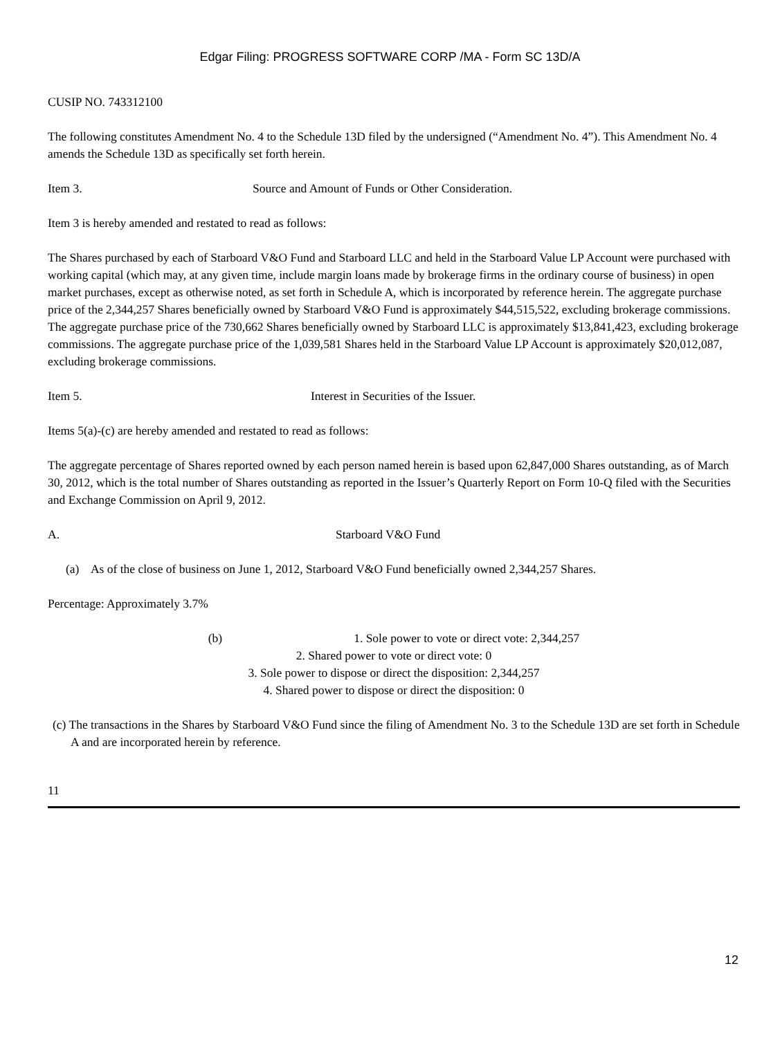Edgar Filing: PROGRESS SOFTWARE CORP /MA - Form SC 13D/A
CUSIP NO. 743312100
The following constitutes Amendment No. 4 to the Schedule 13D filed by the undersigned (“Amendment No. 4”). This Amendment No. 4 amends the Schedule 13D as specifically set forth herein.
Item 3. Source and Amount of Funds or Other Consideration.
Item 3 is hereby amended and restated to read as follows:
The Shares purchased by each of Starboard V&O Fund and Starboard LLC and held in the Starboard Value LP Account were purchased with working capital (which may, at any given time, include margin loans made by brokerage firms in the ordinary course of business) in open market purchases, except as otherwise noted, as set forth in Schedule A, which is incorporated by reference herein. The aggregate purchase price of the 2,344,257 Shares beneficially owned by Starboard V&O Fund is approximately $44,515,522, excluding brokerage commissions. The aggregate purchase price of the 730,662 Shares beneficially owned by Starboard LLC is approximately $13,841,423, excluding brokerage commissions. The aggregate purchase price of the 1,039,581 Shares held in the Starboard Value LP Account is approximately $20,012,087, excluding brokerage commissions.
Item 5. Interest in Securities of the Issuer.
Items 5(a)-(c) are hereby amended and restated to read as follows:
The aggregate percentage of Shares reported owned by each person named herein is based upon 62,847,000 Shares outstanding, as of March 30, 2012, which is the total number of Shares outstanding as reported in the Issuer’s Quarterly Report on Form 10-Q filed with the Securities and Exchange Commission on April 9, 2012.
A. Starboard V&O Fund
(a) As of the close of business on June 1, 2012, Starboard V&O Fund beneficially owned 2,344,257 Shares.
Percentage: Approximately 3.7%
(b) 1. Sole power to vote or direct vote: 2,344,257
2. Shared power to vote or direct vote: 0
3. Sole power to dispose or direct the disposition: 2,344,257
4. Shared power to dispose or direct the disposition: 0
(c) The transactions in the Shares by Starboard V&O Fund since the filing of Amendment No. 3 to the Schedule 13D are set forth in Schedule A and are incorporated herein by reference.
11
12